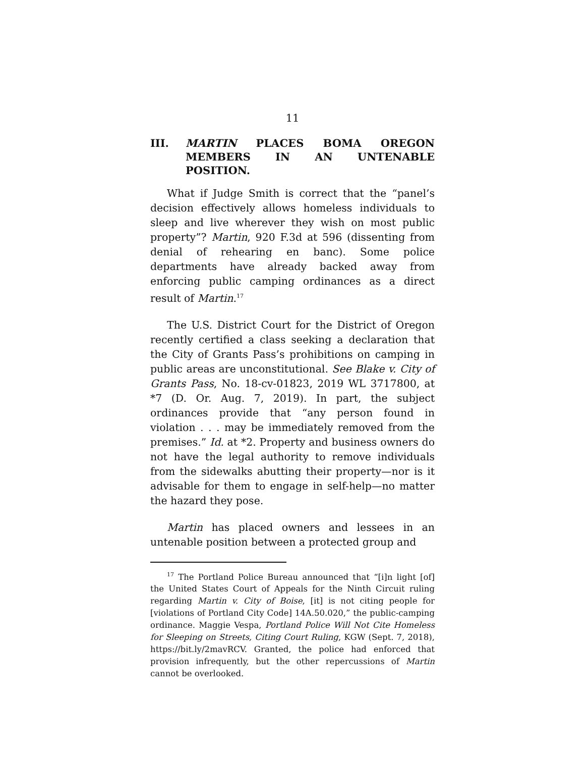11
III. MARTIN PLACES BOMA OREGON MEMBERS IN AN UNTENABLE POSITION.
What if Judge Smith is correct that the “panel’s decision effectively allows homeless individuals to sleep and live wherever they wish on most public property”? Martin, 920 F.3d at 596 (dissenting from denial of rehearing en banc). Some police departments have already backed away from enforcing public camping ordinances as a direct result of Martin.<sup>17</sup>
The U.S. District Court for the District of Oregon recently certified a class seeking a declaration that the City of Grants Pass’s prohibitions on camping in public areas are unconstitutional. See Blake v. City of Grants Pass, No. 18-cv-01823, 2019 WL 3717800, at *7 (D. Or. Aug. 7, 2019). In part, the subject ordinances provide that “any person found in violation . . . may be immediately removed from the premises.” Id. at *2. Property and business owners do not have the legal authority to remove individuals from the sidewalks abutting their property—nor is it advisable for them to engage in self-help—no matter the hazard they pose.
Martin has placed owners and lessees in an untenable position between a protected group and
<sup>17</sup> The Portland Police Bureau announced that “[i]n light [of] the United States Court of Appeals for the Ninth Circuit ruling regarding Martin v. City of Boise, [it] is not citing people for [violations of Portland City Code] 14A.50.020,” the public-camping ordinance. Maggie Vespa, Portland Police Will Not Cite Homeless for Sleeping on Streets, Citing Court Ruling, KGW (Sept. 7, 2018), https://bit.ly/2mavRCV. Granted, the police had enforced that provision infrequently, but the other repercussions of Martin cannot be overlooked.